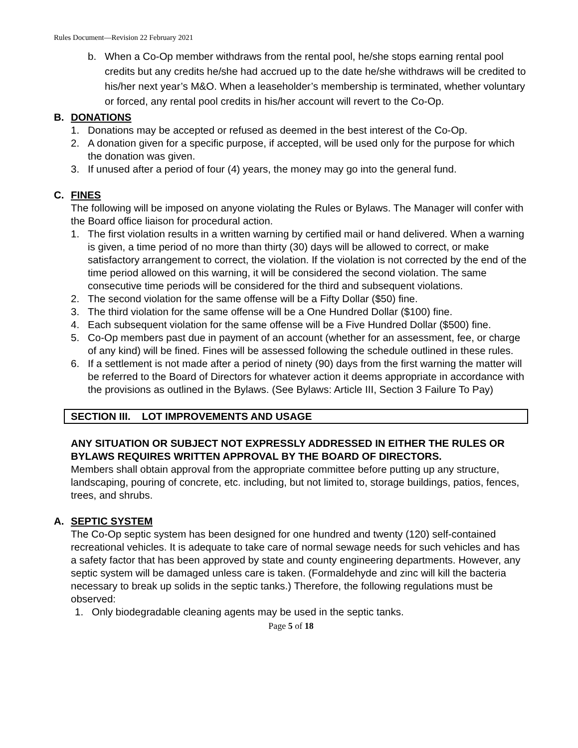Rules Document—Revision 22 February 2021
b. When a Co-Op member withdraws from the rental pool, he/she stops earning rental pool credits but any credits he/she had accrued up to the date he/she withdraws will be credited to his/her next year’s M&O. When a leaseholder’s membership is terminated, whether voluntary or forced, any rental pool credits in his/her account will revert to the Co-Op.
B. DONATIONS
1. Donations may be accepted or refused as deemed in the best interest of the Co-Op.
2. A donation given for a specific purpose, if accepted, will be used only for the purpose for which the donation was given.
3. If unused after a period of four (4) years, the money may go into the general fund.
C. FINES
The following will be imposed on anyone violating the Rules or Bylaws. The Manager will confer with the Board office liaison for procedural action.
1. The first violation results in a written warning by certified mail or hand delivered. When a warning is given, a time period of no more than thirty (30) days will be allowed to correct, or make satisfactory arrangement to correct, the violation. If the violation is not corrected by the end of the time period allowed on this warning, it will be considered the second violation. The same consecutive time periods will be considered for the third and subsequent violations.
2. The second violation for the same offense will be a Fifty Dollar ($50) fine.
3. The third violation for the same offense will be a One Hundred Dollar ($100) fine.
4. Each subsequent violation for the same offense will be a Five Hundred Dollar ($500) fine.
5. Co-Op members past due in payment of an account (whether for an assessment, fee, or charge of any kind) will be fined. Fines will be assessed following the schedule outlined in these rules.
6. If a settlement is not made after a period of ninety (90) days from the first warning the matter will be referred to the Board of Directors for whatever action it deems appropriate in accordance with the provisions as outlined in the Bylaws. (See Bylaws: Article III, Section 3 Failure To Pay)
SECTION III. LOT IMPROVEMENTS AND USAGE
ANY SITUATION OR SUBJECT NOT EXPRESSLY ADDRESSED IN EITHER THE RULES OR BYLAWS REQUIRES WRITTEN APPROVAL BY THE BOARD OF DIRECTORS.
Members shall obtain approval from the appropriate committee before putting up any structure, landscaping, pouring of concrete, etc. including, but not limited to, storage buildings, patios, fences, trees, and shrubs.
A. SEPTIC SYSTEM
The Co-Op septic system has been designed for one hundred and twenty (120) self-contained recreational vehicles. It is adequate to take care of normal sewage needs for such vehicles and has a safety factor that has been approved by state and county engineering departments. However, any septic system will be damaged unless care is taken. (Formaldehyde and zinc will kill the bacteria necessary to break up solids in the septic tanks.) Therefore, the following regulations must be observed:
1. Only biodegradable cleaning agents may be used in the septic tanks.
Page 5 of 18